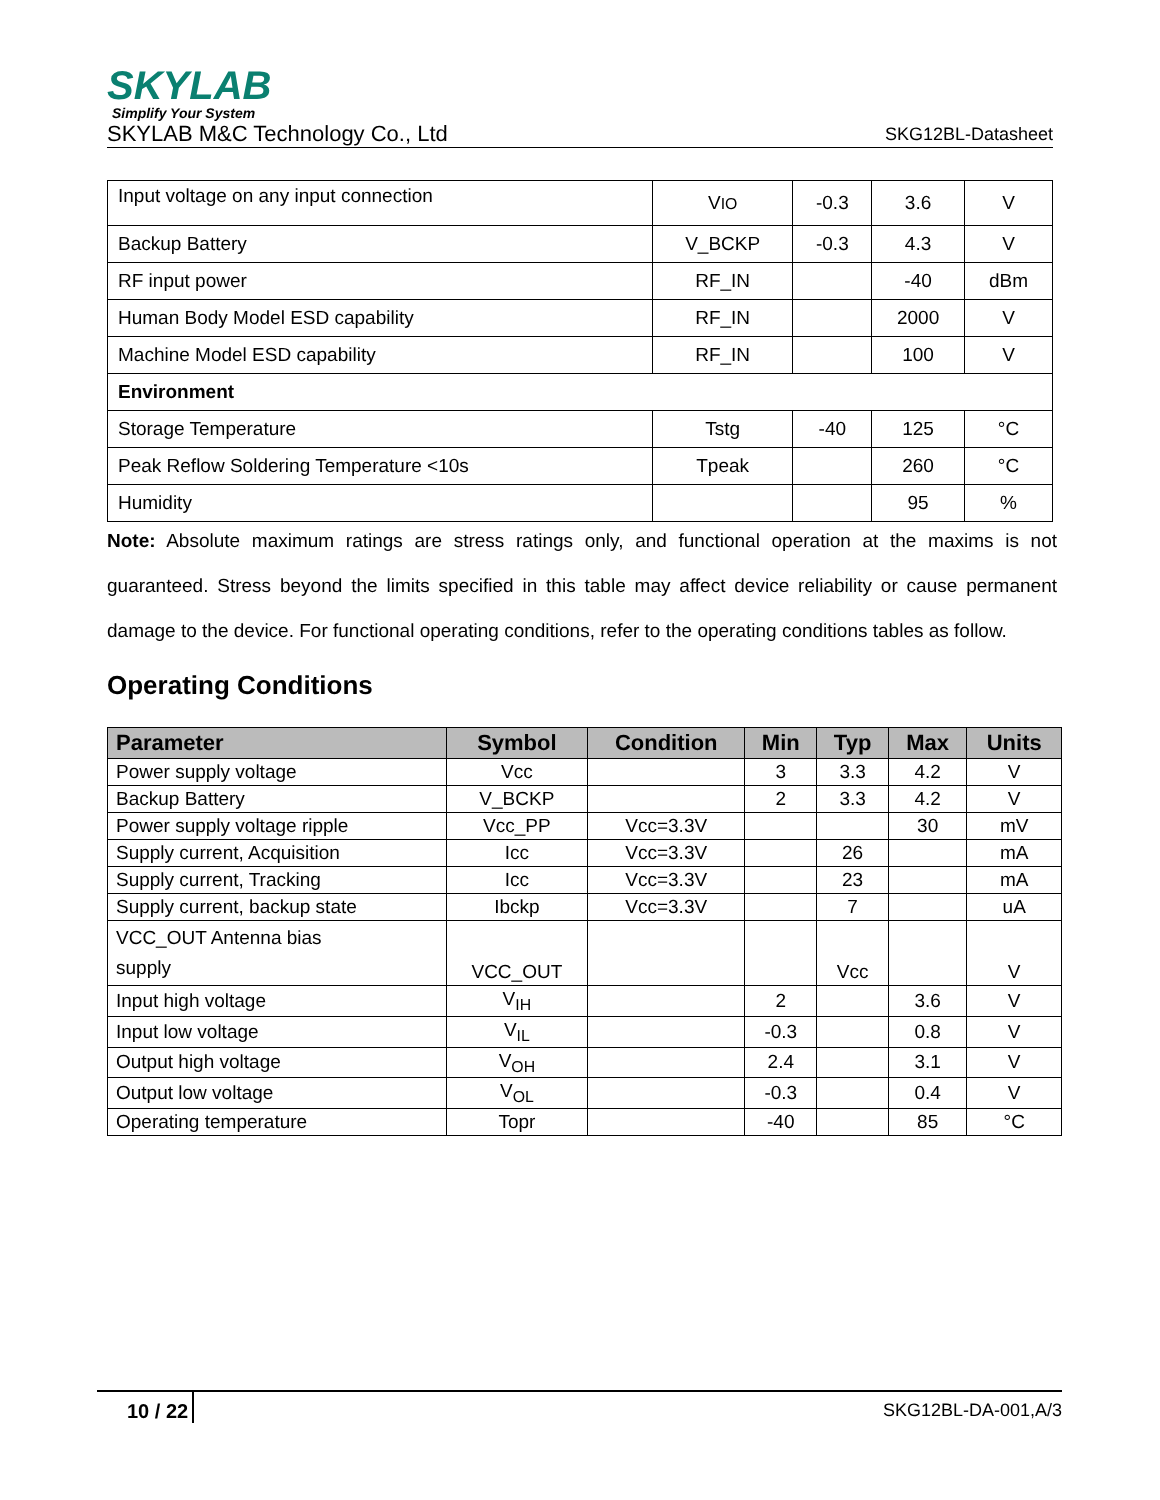SKYLAB
Simplify Your System
SKYLAB M&C Technology Co., Ltd SKG12BL-Datasheet
| Input voltage on any input connection | V IO | -0.3 | 3.6 | V |
| Backup Battery | V_BCKP | -0.3 | 4.3 | V |
| RF input power | RF_IN | | -40 | dBm |
| Human Body Model ESD capability | RF_IN | | 2000 | V |
| Machine Model ESD capability | RF_IN | | 100 | V |
| Environment | | | | |
| Storage Temperature | Tstg | -40 | 125 | °C |
| Peak Reflow Soldering Temperature <10s | Tpeak | | 260 | °C |
| Humidity | | | 95 | % |
Note: Absolute maximum ratings are stress ratings only, and functional operation at the maxims is not guaranteed. Stress beyond the limits specified in this table may affect device reliability or cause permanent damage to the device. For functional operating conditions, refer to the operating conditions tables as follow.
Operating Conditions
| Parameter | Symbol | Condition | Min | Typ | Max | Units |
| --- | --- | --- | --- | --- | --- | --- |
| Power supply voltage | Vcc | | 3 | 3.3 | 4.2 | V |
| Backup Battery | V_BCKP | | 2 | 3.3 | 4.2 | V |
| Power supply voltage ripple | Vcc_PP | Vcc=3.3V | | | 30 | mV |
| Supply current, Acquisition | Icc | Vcc=3.3V | | 26 | | mA |
| Supply current, Tracking | Icc | Vcc=3.3V | | 23 | | mA |
| Supply current, backup state | Ibckp | Vcc=3.3V | | 7 | | uA |
| VCC_OUT Antenna bias supply | VCC_OUT | | | Vcc | | V |
| Input high voltage | V<sub>IH</sub> | | 2 | | 3.6 | V |
| Input low voltage | V<sub>IL</sub> | | -0.3 | | 0.8 | V |
| Output high voltage | V<sub>OH</sub> | | 2.4 | | 3.1 | V |
| Output low voltage | V<sub>OL</sub> | | -0.3 | | 0.4 | V |
| Operating temperature | Topr | | -40 | | 85 | °C |
10 / 22 SKG12BL-DA-001,A/3